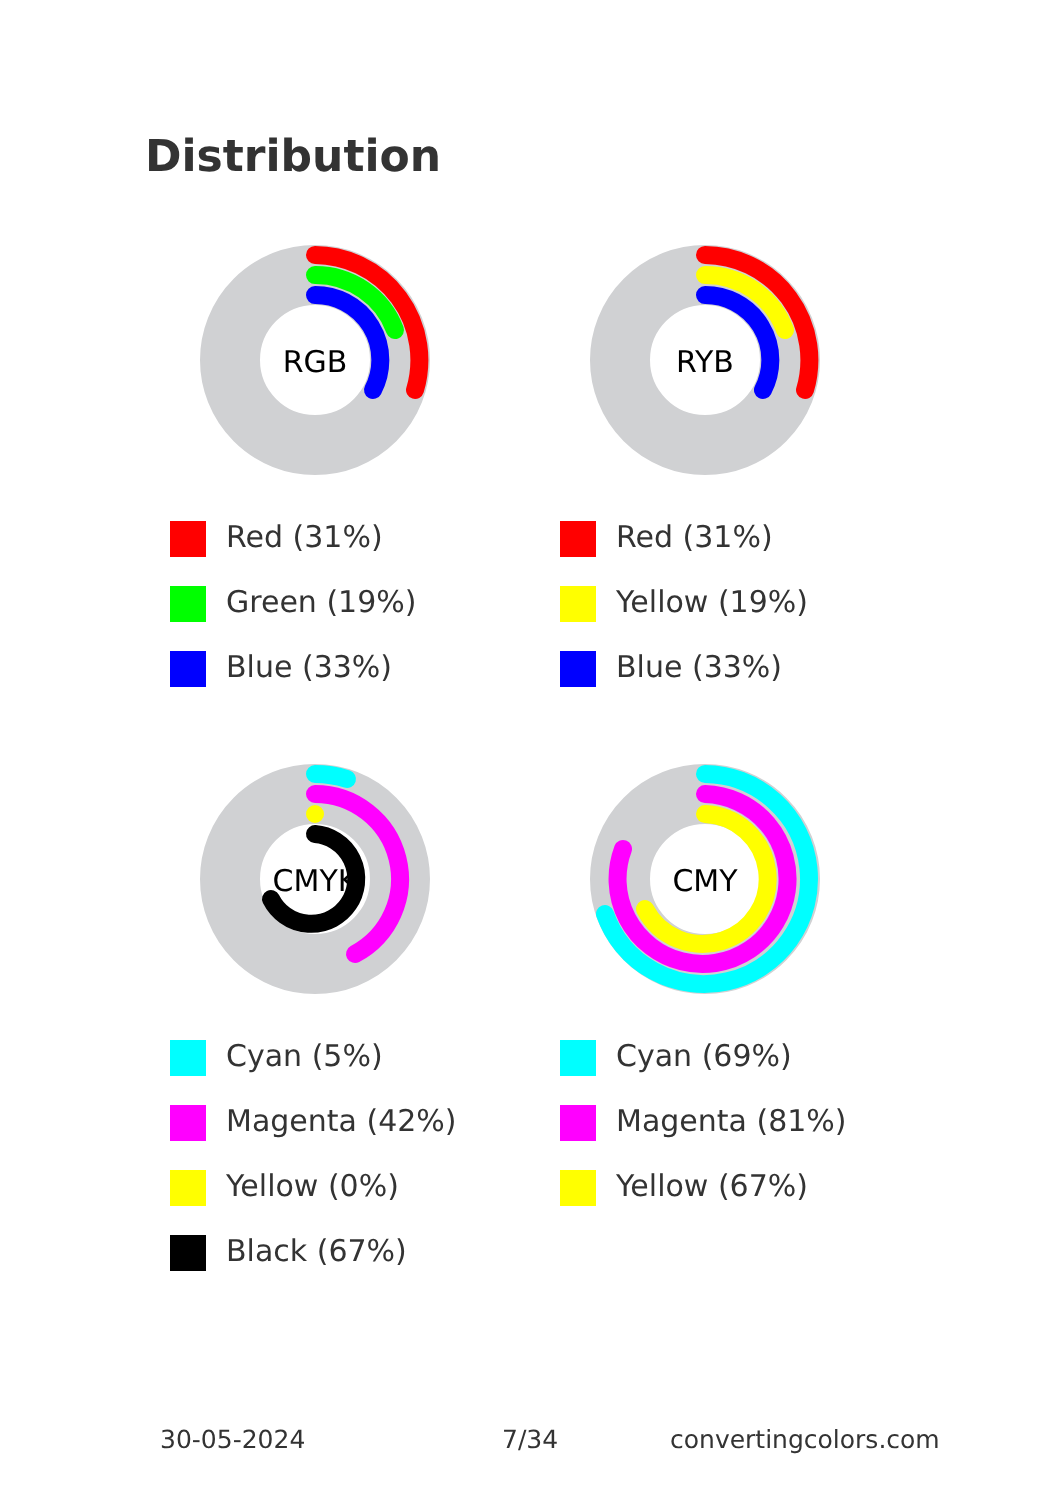Distribution
RGB
Red (31%)
Green (19%)
Blue (33%)
RYB
Red (31%)
Yellow (19%)
Blue (33%)
CMYK
Cyan (5%)
Magenta (42%)
Yellow (0%)
Black (67%)
CMY
Cyan (69%)
Magenta (81%)
Yellow (67%)
30-05-2024 7/34 convertingcolors.com